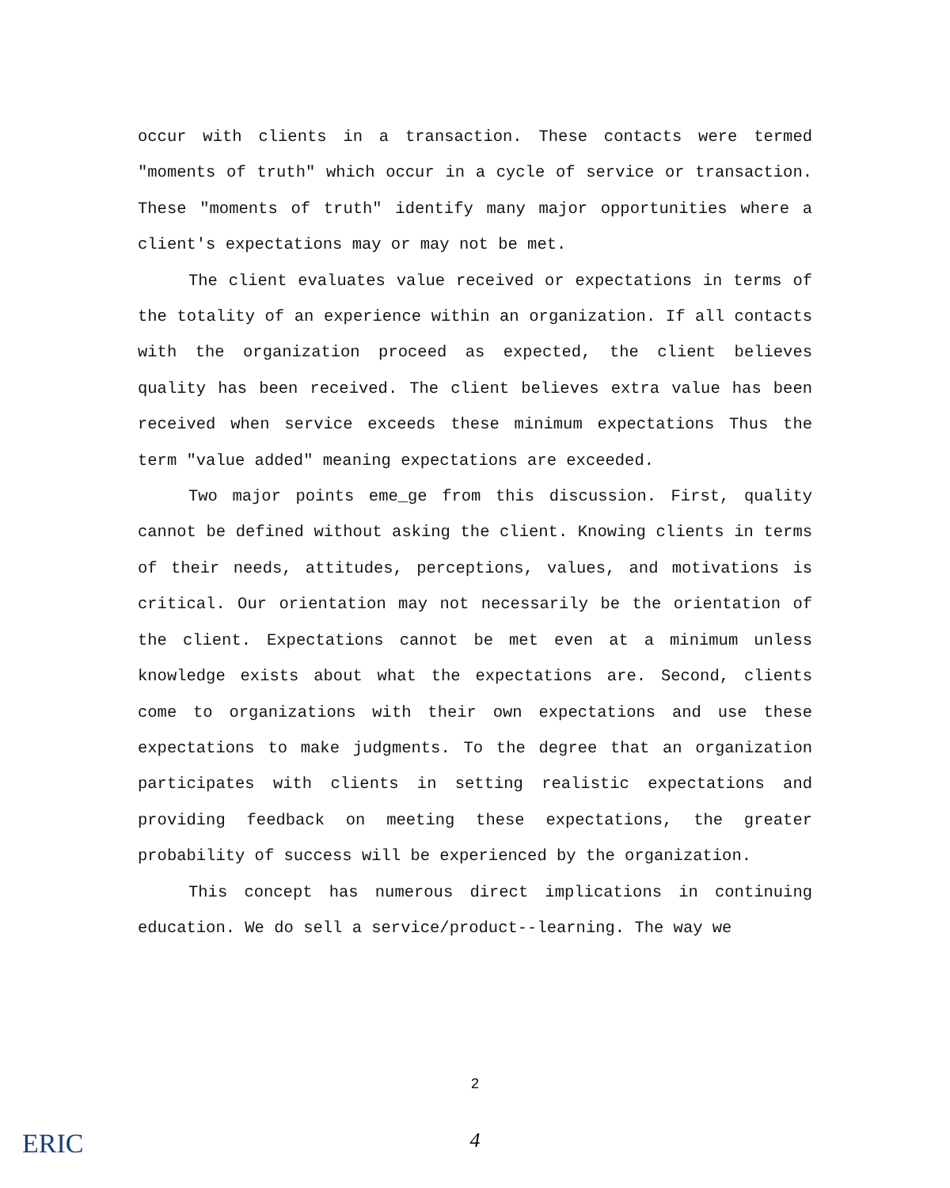occur with clients in a transaction. These contacts were termed "moments of truth" which occur in a cycle of service or transaction. These "moments of truth" identify many major opportunities where a client's expectations may or may not be met.
The client evaluates value received or expectations in terms of the totality of an experience within an organization. If all contacts with the organization proceed as expected, the client believes quality has been received. The client believes extra value has been received when service exceeds these minimum expectations Thus the term "value added" meaning expectations are exceeded.
Two major points eme_ge from this discussion. First, quality cannot be defined without asking the client. Knowing clients in terms of their needs, attitudes, perceptions, values, and motivations is critical. Our orientation may not necessarily be the orientation of the client. Expectations cannot be met even at a minimum unless knowledge exists about what the expectations are. Second, clients come to organizations with their own expectations and use these expectations to make judgments. To the degree that an organization participates with clients in setting realistic expectations and providing feedback on meeting these expectations, the greater probability of success will be experienced by the organization.
This concept has numerous direct implications in continuing education. We do sell a service/product--learning. The way we
2
4 ERIC